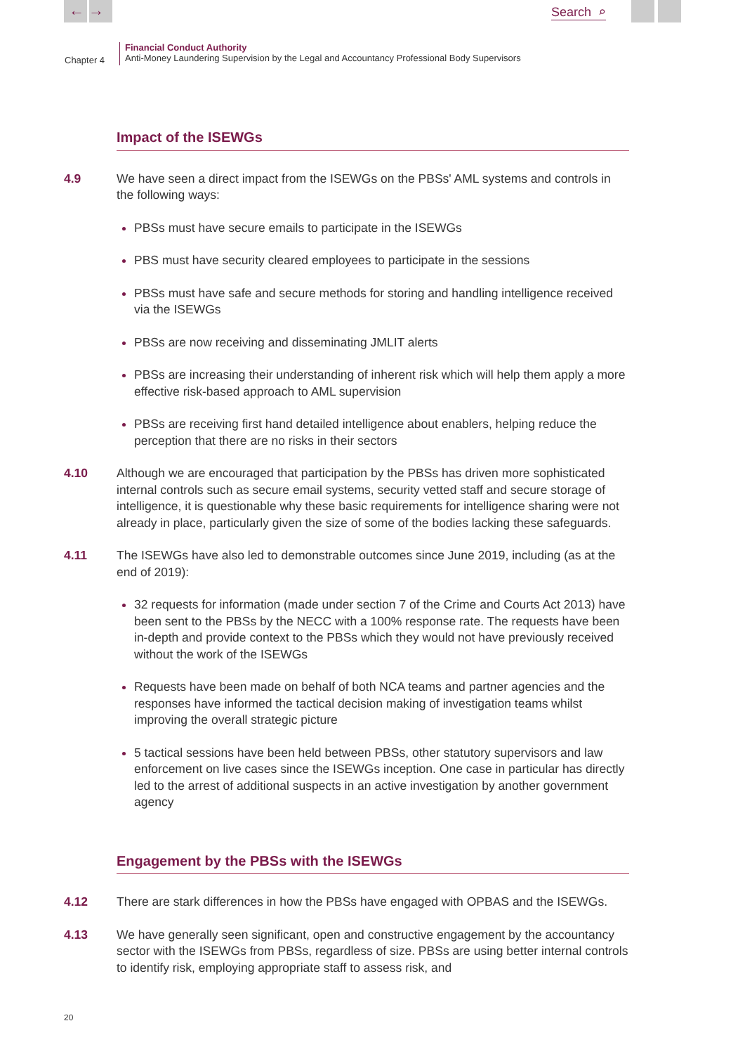← → Search ⌕
Chapter 4
Financial Conduct Authority
Anti-Money Laundering Supervision by the Legal and Accountancy Professional Body Supervisors
Impact of the ISEWGs
4.9 We have seen a direct impact from the ISEWGs on the PBSs' AML systems and controls in the following ways:
PBSs must have secure emails to participate in the ISEWGs
PBS must have security cleared employees to participate in the sessions
PBSs must have safe and secure methods for storing and handling intelligence received via the ISEWGs
PBSs are now receiving and disseminating JMLIT alerts
PBSs are increasing their understanding of inherent risk which will help them apply a more effective risk-based approach to AML supervision
PBSs are receiving first hand detailed intelligence about enablers, helping reduce the perception that there are no risks in their sectors
4.10 Although we are encouraged that participation by the PBSs has driven more sophisticated internal controls such as secure email systems, security vetted staff and secure storage of intelligence, it is questionable why these basic requirements for intelligence sharing were not already in place, particularly given the size of some of the bodies lacking these safeguards.
4.11 The ISEWGs have also led to demonstrable outcomes since June 2019, including (as at the end of 2019):
32 requests for information (made under section 7 of the Crime and Courts Act 2013) have been sent to the PBSs by the NECC with a 100% response rate. The requests have been in-depth and provide context to the PBSs which they would not have previously received without the work of the ISEWGs
Requests have been made on behalf of both NCA teams and partner agencies and the responses have informed the tactical decision making of investigation teams whilst improving the overall strategic picture
5 tactical sessions have been held between PBSs, other statutory supervisors and law enforcement on live cases since the ISEWGs inception. One case in particular has directly led to the arrest of additional suspects in an active investigation by another government agency
Engagement by the PBSs with the ISEWGs
4.12 There are stark differences in how the PBSs have engaged with OPBAS and the ISEWGs.
4.13 We have generally seen significant, open and constructive engagement by the accountancy sector with the ISEWGs from PBSs, regardless of size. PBSs are using better internal controls to identify risk, employing appropriate staff to assess risk, and
20